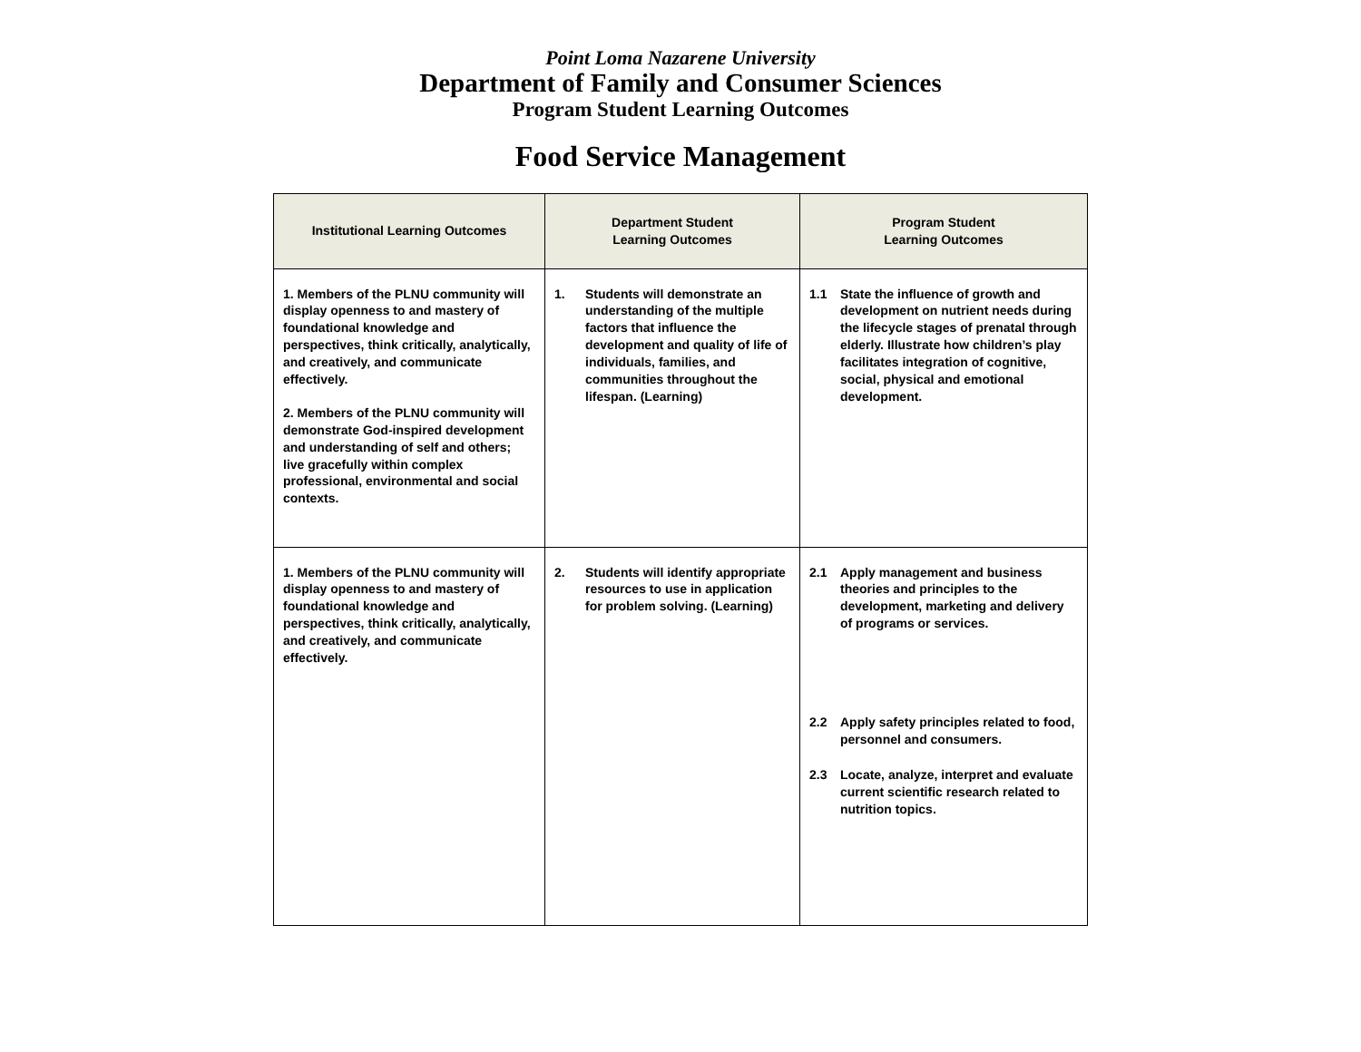Point Loma Nazarene University
Department of Family and Consumer Sciences
Program Student Learning Outcomes
Food Service Management
| Institutional Learning Outcomes | Department Student Learning Outcomes | Program Student Learning Outcomes |
| --- | --- | --- |
| 1. Members of the PLNU community will display openness to and mastery of foundational knowledge and perspectives, think critically, analytically, and creatively, and communicate effectively. 2. Members of the PLNU community will demonstrate God-inspired development and understanding of self and others; live gracefully within complex professional, environmental and social contexts. | 1. Students will demonstrate an understanding of the multiple factors that influence the development and quality of life of individuals, families, and communities throughout the lifespan. (Learning) | 1.1 State the influence of growth and development on nutrient needs during the lifecycle stages of prenatal through elderly. Illustrate how children’s play facilitates integration of cognitive, social, physical and emotional development. |
| 1. Members of the PLNU community will display openness to and mastery of foundational knowledge and perspectives, think critically, analytically, and creatively, and communicate effectively. | 2. Students will identify appropriate resources to use in application for problem solving. (Learning) | 2.1 Apply management and business theories and principles to the development, marketing and delivery of programs or services. 2.2 Apply safety principles related to food, personnel and consumers. 2.3 Locate, analyze, interpret and evaluate current scientific research related to nutrition topics. |